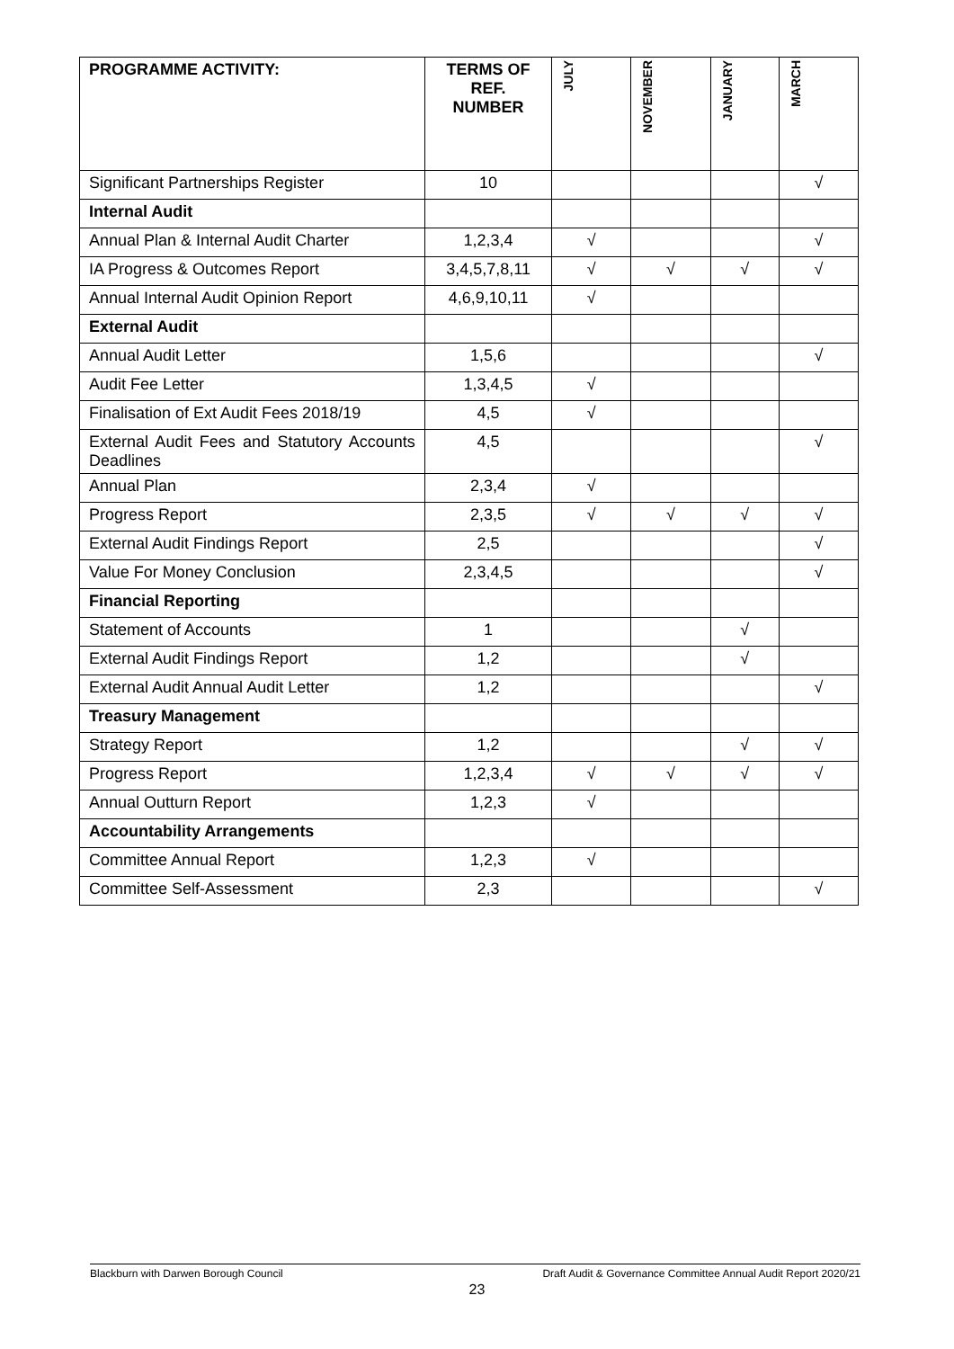| PROGRAMME ACTIVITY: | TERMS OF REF. NUMBER | JULY | NOVEMBER | JANUARY | MARCH |
| --- | --- | --- | --- | --- | --- |
| Significant Partnerships Register | 10 | | | | √ |
| Internal Audit | | | | | |
| Annual Plan & Internal Audit Charter | 1,2,3,4 | √ | | | √ |
| IA Progress & Outcomes Report | 3,4,5,7,8,11 | √ | √ | √ | √ |
| Annual Internal Audit Opinion Report | 4,6,9,10,11 | √ | | | |
| External Audit | | | | | |
| Annual Audit Letter | 1,5,6 | | | | √ |
| Audit Fee Letter | 1,3,4,5 | √ | | | |
| Finalisation of Ext Audit Fees 2018/19 | 4,5 | √ | | | |
| External Audit Fees and Statutory Accounts Deadlines | 4,5 | | | | √ |
| Annual Plan | 2,3,4 | √ | | | |
| Progress Report | 2,3,5 | √ | √ | √ | √ |
| External Audit Findings Report | 2,5 | | | | √ |
| Value For Money Conclusion | 2,3,4,5 | | | | √ |
| Financial Reporting | | | | | |
| Statement of Accounts | 1 | | | √ | |
| External Audit Findings Report | 1,2 | | | √ | |
| External Audit Annual Audit Letter | 1,2 | | | | √ |
| Treasury Management | | | | | |
| Strategy Report | 1,2 | | | √ | √ |
| Progress Report | 1,2,3,4 | √ | √ | √ | √ |
| Annual Outturn Report | 1,2,3 | √ | | | |
| Accountability Arrangements | | | | | |
| Committee Annual Report | 1,2,3 | √ | | | |
| Committee Self-Assessment | 2,3 | | | | √ |
Blackburn with Darwen Borough Council Draft Audit & Governance Committee Annual Audit Report 2020/21
23